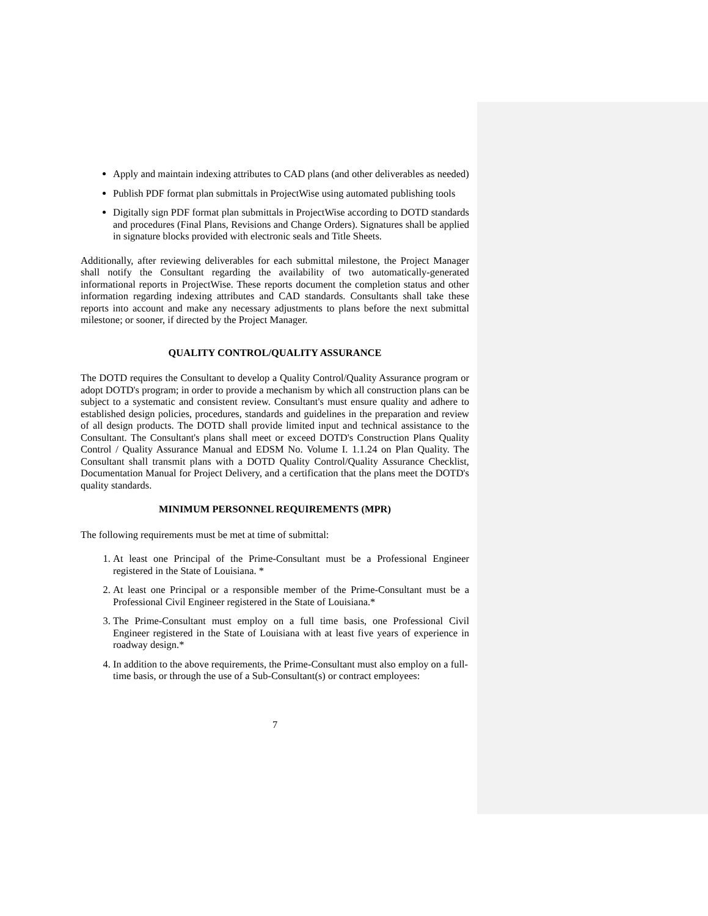Apply and maintain indexing attributes to CAD plans (and other deliverables as needed)
Publish PDF format plan submittals in ProjectWise using automated publishing tools
Digitally sign PDF format plan submittals in ProjectWise according to DOTD standards and procedures (Final Plans, Revisions and Change Orders). Signatures shall be applied in signature blocks provided with electronic seals and Title Sheets.
Additionally, after reviewing deliverables for each submittal milestone, the Project Manager shall notify the Consultant regarding the availability of two automatically-generated informational reports in ProjectWise. These reports document the completion status and other information regarding indexing attributes and CAD standards. Consultants shall take these reports into account and make any necessary adjustments to plans before the next submittal milestone; or sooner, if directed by the Project Manager.
QUALITY CONTROL/QUALITY ASSURANCE
The DOTD requires the Consultant to develop a Quality Control/Quality Assurance program or adopt DOTD's program; in order to provide a mechanism by which all construction plans can be subject to a systematic and consistent review. Consultant's must ensure quality and adhere to established design policies, procedures, standards and guidelines in the preparation and review of all design products. The DOTD shall provide limited input and technical assistance to the Consultant. The Consultant's plans shall meet or exceed DOTD's Construction Plans Quality Control / Quality Assurance Manual and EDSM No. Volume I. 1.1.24 on Plan Quality. The Consultant shall transmit plans with a DOTD Quality Control/Quality Assurance Checklist, Documentation Manual for Project Delivery, and a certification that the plans meet the DOTD's quality standards.
MINIMUM PERSONNEL REQUIREMENTS (MPR)
The following requirements must be met at time of submittal:
1. At least one Principal of the Prime-Consultant must be a Professional Engineer registered in the State of Louisiana. *
2. At least one Principal or a responsible member of the Prime-Consultant must be a Professional Civil Engineer registered in the State of Louisiana.*
3. The Prime-Consultant must employ on a full time basis, one Professional Civil Engineer registered in the State of Louisiana with at least five years of experience in roadway design.*
4. In addition to the above requirements, the Prime-Consultant must also employ on a full-time basis, or through the use of a Sub-Consultant(s) or contract employees:
7